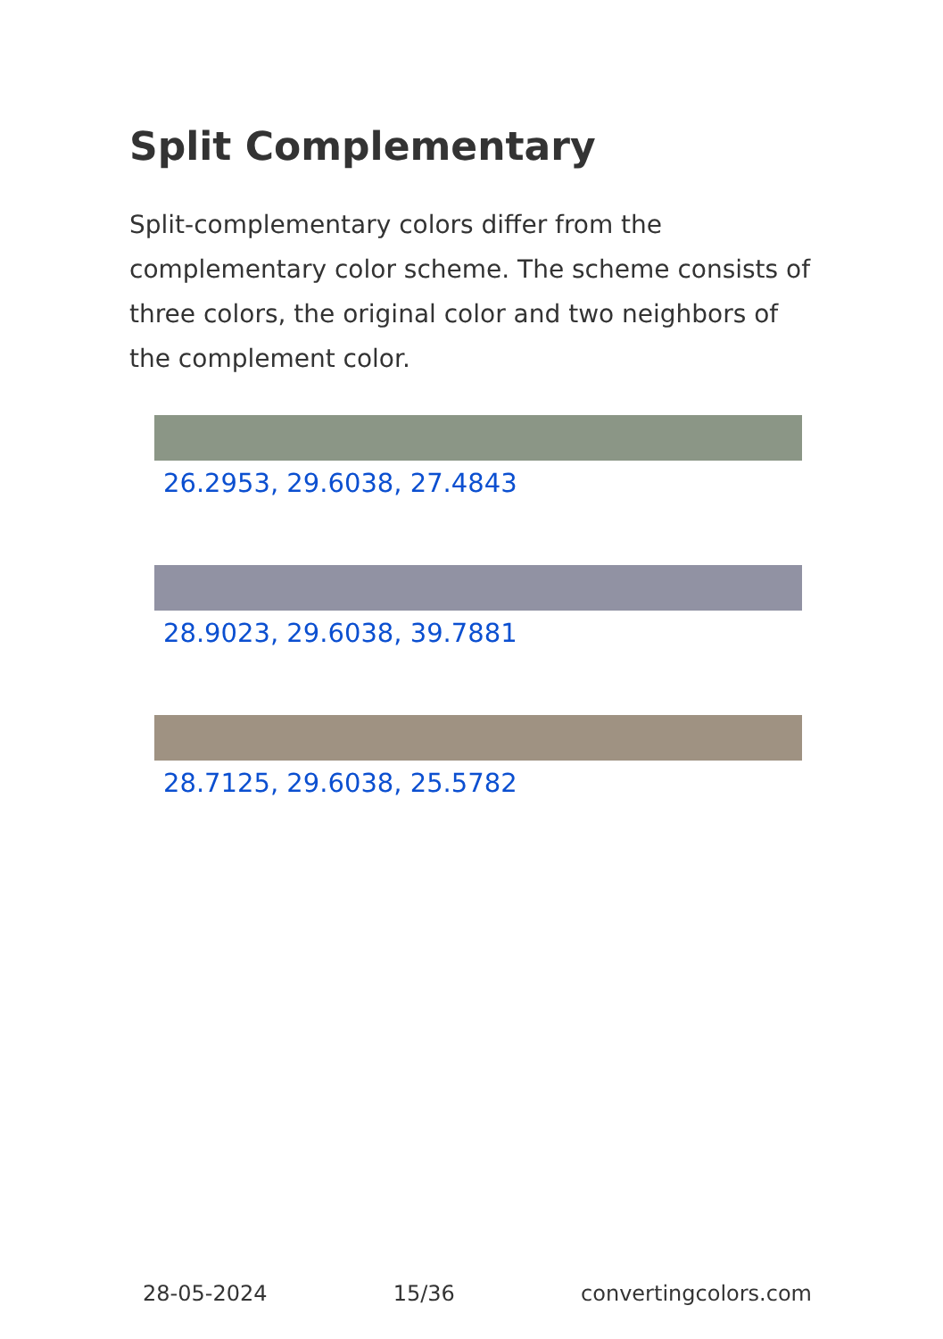Split Complementary
Split-complementary colors differ from the complementary color scheme. The scheme consists of three colors, the original color and two neighbors of the complement color.
26.2953, 29.6038, 27.4843
28.9023, 29.6038, 39.7881
28.7125, 29.6038, 25.5782
28-05-2024 15/36 convertingcolors.com